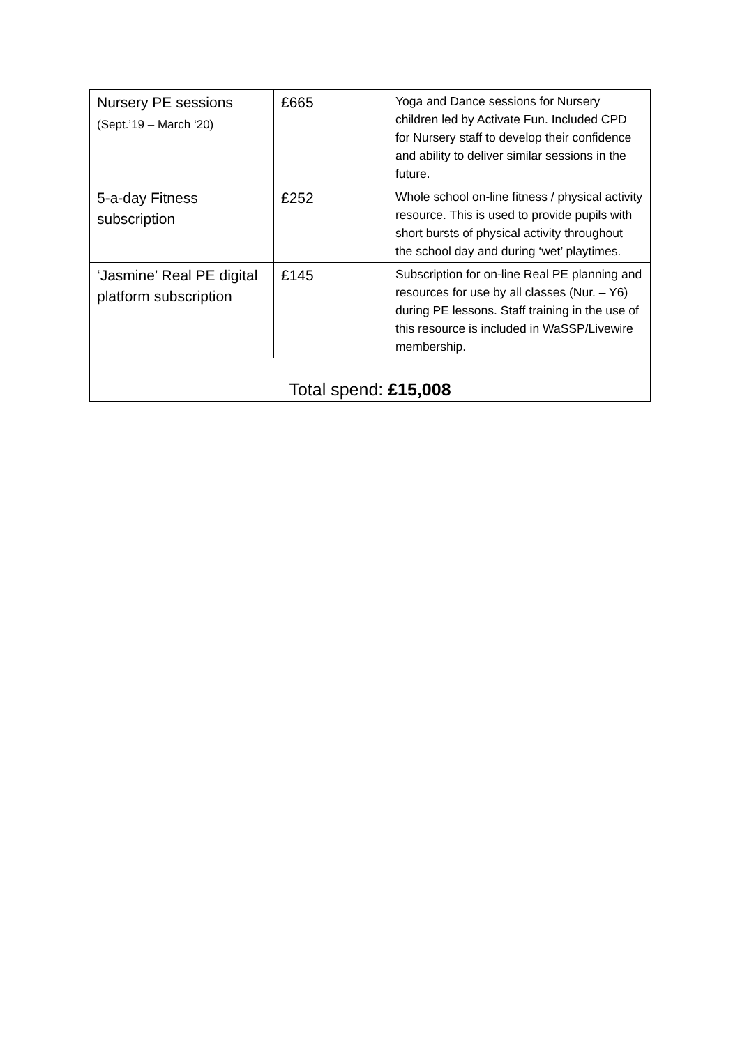| Nursery PE sessions (Sept.’19 – March ‘20) | £665 | Yoga and Dance sessions for Nursery children led by Activate Fun. Included CPD for Nursery staff to develop their confidence and ability to deliver similar sessions in the future. |
| 5-a-day Fitness subscription | £252 | Whole school on-line fitness / physical activity resource. This is used to provide pupils with short bursts of physical activity throughout the school day and during ‘wet’ playtimes. |
| ‘Jasmine’ Real PE digital platform subscription | £145 | Subscription for on-line Real PE planning and resources for use by all classes (Nur. – Y6) during PE lessons. Staff training in the use of this resource is included in WaSSP/Livewire membership. |
| Total spend: £15,008 | | |